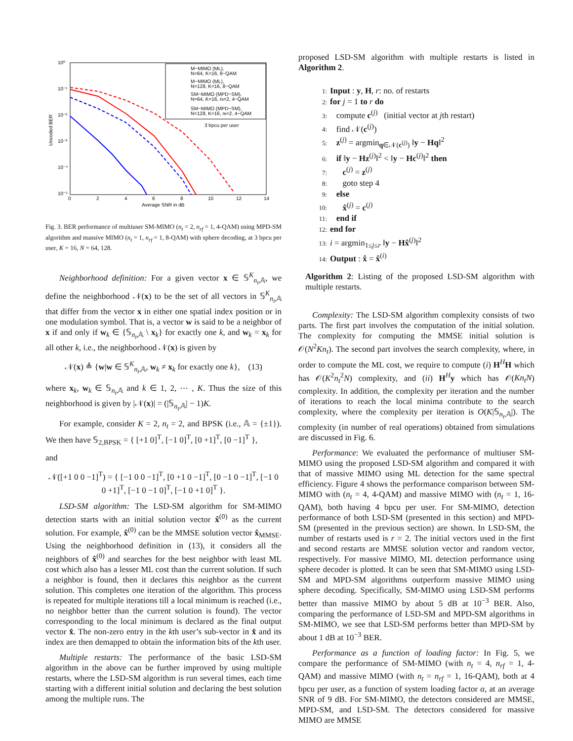10⁰
10⁻¹
10⁻²
10⁻³
10⁻⁴
10⁻⁵
0
2
4
6
8
10
12
14
Average SNR in dB
Uncoded BER
M−MIMO (ML),
N=64, K=16, 8−QAM
M−MIMO (ML),
N=128, K=16, 8−QAM
SM−MIMO (MPD−SM),
N=64, K=16, nt=2, 4−QAM
SM−MIMO (MPD−SM),
N=128, K=16, nt=2, 4−QAM
3 bpcu per user
Fig. 3. BER performance of multiuser SM-MIMO (n<sub>t</sub> = 2, n<sub>rf</sub> = 1, 4-QAM) using MPD-SM algorithm and massive MIMO (n<sub>t</sub> = 1, n<sub>rf</sub> = 1, 8-QAM) with sphere decoding, at 3 bpcu per user, K = 16, N = 64, 128.
Neighborhood definition: For a given vector x ∈ 𝕊<sup>K</sup><sub>n<sub>t</sub>,𝔸</sub>, we define the neighborhood 𝒩(x) to be the set of all vectors in 𝕊<sup>K</sup><sub>n<sub>t</sub>,𝔸</sub> that differ from the vector x in either one spatial index position or in one modulation symbol. That is, a vector w is said to be a neighbor of x if and only if w<sub>k</sub> ∈ {𝕊<sub>n<sub>t</sub>,𝔸</sub> \ x<sub>k</sub>} for exactly one k, and w<sub>k</sub> = x<sub>k</sub> for all other k, i.e., the neighborhood 𝒩(x) is given by
𝒩(x) ≜ {w|w ∈ 𝕊<sup>K</sup><sub>n<sub>t</sub>,𝔸</sub>, w<sub>k</sub> ≠ x<sub>k</sub> for exactly one k}, (13)
where x<sub>k</sub>, w<sub>k</sub> ∈ 𝕊<sub>n<sub>t</sub>,𝔸</sub> and k ∈ 1, 2, ⋯ , K. Thus the size of this neighborhood is given by |𝒩(x)| = (|𝕊<sub>n<sub>t</sub>,𝔸</sub>| − 1)K.
For example, consider K = 2, n<sub>t</sub> = 2, and BPSK (i.e., 𝔸 = {±1}). We then have 𝕊<sub>2,BPSK</sub> = { [+1 0]<sup>T</sup>, [−1 0]<sup>T</sup>, [0 +1]<sup>T</sup>, [0 −1]<sup>T</sup> },
and
𝒩([+1 0 0 −1]<sup>T</sup>) = { [−1 0 0 −1]<sup>T</sup>, [0 +1 0 −1]<sup>T</sup>, [0 −1 0 −1]<sup>T</sup>, [−1 0 0 +1]<sup>T</sup>, [−1 0 −1 0]<sup>T</sup>, [−1 0 +1 0]<sup>T</sup> }.
LSD-SM algorithm: The LSD-SM algorithm for SM-MIMO detection starts with an initial solution vector x̂<sup>(0)</sup> as the current solution. For example, x̂<sup>(0)</sup> can be the MMSE solution vector x̂<sub>MMSE</sub>. Using the neighborhood definition in (13), it considers all the neighbors of x̂<sup>(0)</sup> and searches for the best neighbor with least ML cost which also has a lesser ML cost than the current solution. If such a neighbor is found, then it declares this neighbor as the current solution. This completes one iteration of the algorithm. This process is repeated for multiple iterations till a local minimum is reached (i.e., no neighbor better than the current solution is found). The vector corresponding to the local minimum is declared as the final output vector x̂. The non-zero entry in the kth user’s sub-vector in x̂ and its index are then demapped to obtain the information bits of the kth user.
Multiple restarts: The performance of the basic LSD-SM algorithm in the above can be further improved by using multiple restarts, where the LSD-SM algorithm is run several times, each time starting with a different initial solution and declaring the best solution among the multiple runs. The
proposed LSD-SM algorithm with multiple restarts is listed in Algorithm 2.
1: Input : y, H, r: no. of restarts
2: for j = 1 to r do
3: compute c<sup>(j)</sup> (initial vector at jth restart)
4: find 𝒩(c<sup>(j)</sup>)
5: z<sup>(j)</sup> = argmin<sub>q∈𝒩(c<sup>(j)</sup>)</sub> ‖y − Hq‖<sup>2</sup>
6: if ‖y − Hz<sup>(j)</sup>‖<sup>2</sup> < ‖y − Hc<sup>(j)</sup>‖<sup>2</sup> then
7: c<sup>(j)</sup> = z<sup>(j)</sup>
8: goto step 4
9: else
10: x̂<sup>(j)</sup> = c<sup>(j)</sup>
11: end if
12: end for
13: i = argmin<sub>1≤j≤r</sub> ‖y − Hx̂<sup>(j)</sup>‖<sup>2</sup>
14: Output : x̂ = x̂<sup>(i)</sup>
Algorithm 2: Listing of the proposed LSD-SM algorithm with multiple restarts.
Complexity: The LSD-SM algorithm complexity consists of two parts. The first part involves the computation of the initial solution. The complexity for computing the MMSE initial solution is 𝒪(N<sup>2</sup>Kn<sub>t</sub>). The second part involves the search complexity, where, in order to compute the ML cost, we require to compute (i) H<sup>H</sup>H which has 𝒪(K<sup>2</sup>n<sub>t</sub><sup>2</sup>N) complexity, and (ii) H<sup>H</sup>y which has 𝒪(Kn<sub>t</sub>N) complexity. In addition, the complexity per iteration and the number of iterations to reach the local minima contribute to the search complexity, where the complexity per iteration is O(K|𝕊<sub>n<sub>t</sub>,𝔸</sub>|). The complexity (in number of real operations) obtained from simulations are discussed in Fig. 6.
Performance: We evaluated the performance of multiuser SM-MIMO using the proposed LSD-SM algorithm and compared it with that of massive MIMO using ML detection for the same spectral efficiency. Figure 4 shows the performance comparison between SM-MIMO with (n<sub>t</sub> = 4, 4-QAM) and massive MIMO with (n<sub>t</sub> = 1, 16-QAM), both having 4 bpcu per user. For SM-MIMO, detection performance of both LSD-SM (presented in this section) and MPD-SM (presented in the previous section) are shown. In LSD-SM, the number of restarts used is r = 2. The initial vectors used in the first and second restarts are MMSE solution vector and random vector, respectively. For massive MIMO, ML detection performance using sphere decoder is plotted. It can be seen that SM-MIMO using LSD-SM and MPD-SM algorithms outperform massive MIMO using sphere decoding. Specifically, SM-MIMO using LSD-SM performs better than massive MIMO by about 5 dB at 10<sup>−3</sup> BER. Also, comparing the performance of LSD-SM and MPD-SM algorithms in SM-MIMO, we see that LSD-SM performs better than MPD-SM by about 1 dB at 10<sup>−3</sup> BER.
Performance as a function of loading factor: In Fig. 5, we compare the performance of SM-MIMO (with n<sub>t</sub> = 4, n<sub>rf</sub> = 1, 4-QAM) and massive MIMO (with n<sub>t</sub> = n<sub>rf</sub> = 1, 16-QAM), both at 4 bpcu per user, as a function of system loading factor α, at an average SNR of 9 dB. For SM-MIMO, the detectors considered are MMSE, MPD-SM, and LSD-SM. The detectors considered for massive MIMO are MMSE